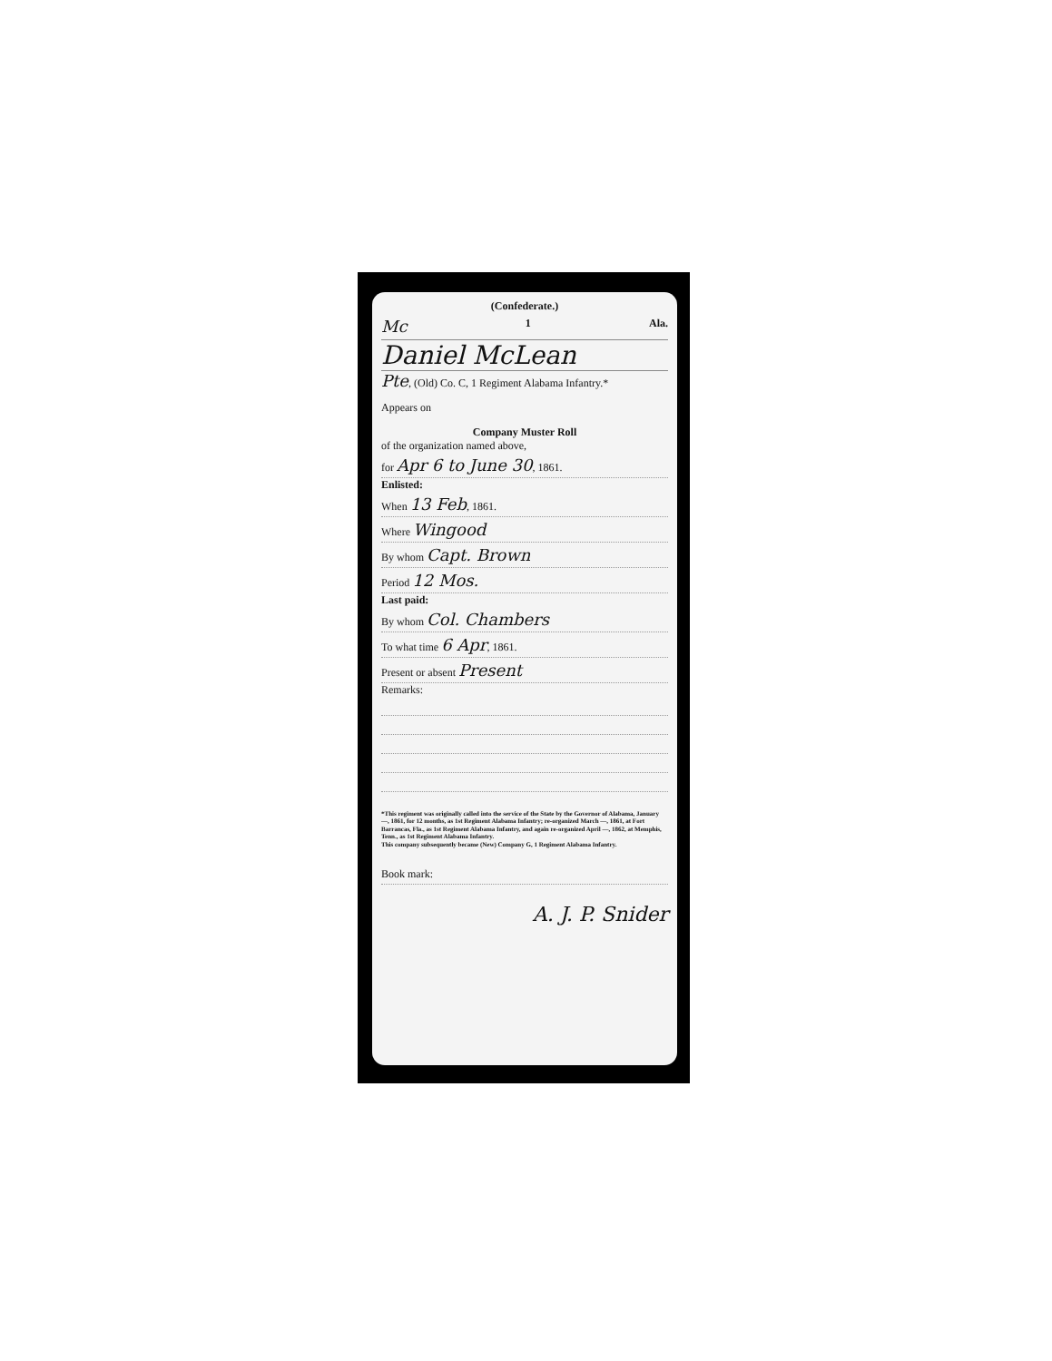(Confederate.)
Mc 1 Ala.
Daniel McLean
Pte, (Old) Co. C, 1 Regiment Alabama Infantry.*
Appears on
Company Muster Roll
of the organization named above,
for Apr 6 to June 30, 1861.
Enlisted:
When 13 Feb, 1861.
Where Wingood
By whom Capt. Brown
Period 12 Mos.
Last paid:
By whom Col. Chambers
To what time 6 Apr, 1861.
Present or absent Present
Remarks:
*This regiment was originally called into the service of the State by the Governor of Alabama, January —, 1861, for 12 months, as 1st Regiment Alabama Infantry; re-organized March —, 1861, at Fort Barrancas, Fla., as 1st Regiment Alabama Infantry, and again re-organized April —, 1862, at Memphis, Tenn., as 1st Regiment Alabama Infantry.
This company subsequently became (New) Company G, 1 Regiment Alabama Infantry.
Book mark:
A. J. P. Snider